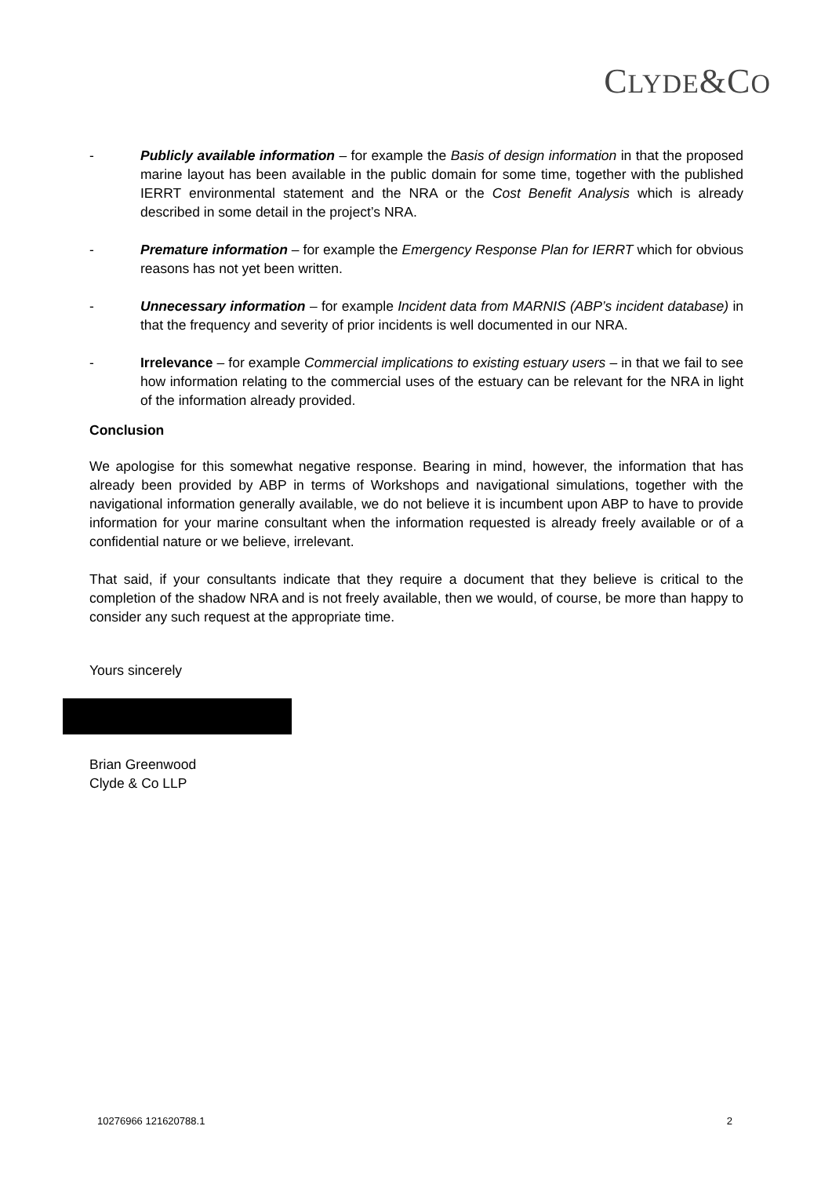CLYDE&CO
- Publicly available information – for example the Basis of design information in that the proposed marine layout has been available in the public domain for some time, together with the published IERRT environmental statement and the NRA or the Cost Benefit Analysis which is already described in some detail in the project’s NRA.
- Premature information – for example the Emergency Response Plan for IERRT which for obvious reasons has not yet been written.
- Unnecessary information – for example Incident data from MARNIS (ABP’s incident database) in that the frequency and severity of prior incidents is well documented in our NRA.
- Irrelevance – for example Commercial implications to existing estuary users – in that we fail to see how information relating to the commercial uses of the estuary can be relevant for the NRA in light of the information already provided.
Conclusion
We apologise for this somewhat negative response. Bearing in mind, however, the information that has already been provided by ABP in terms of Workshops and navigational simulations, together with the navigational information generally available, we do not believe it is incumbent upon ABP to have to provide information for your marine consultant when the information requested is already freely available or of a confidential nature or we believe, irrelevant.
That said, if your consultants indicate that they require a document that they believe is critical to the completion of the shadow NRA and is not freely available, then we would, of course, be more than happy to consider any such request at the appropriate time.
Yours sincerely
Brian Greenwood
Clyde & Co LLP
10276966 121620788.1 2